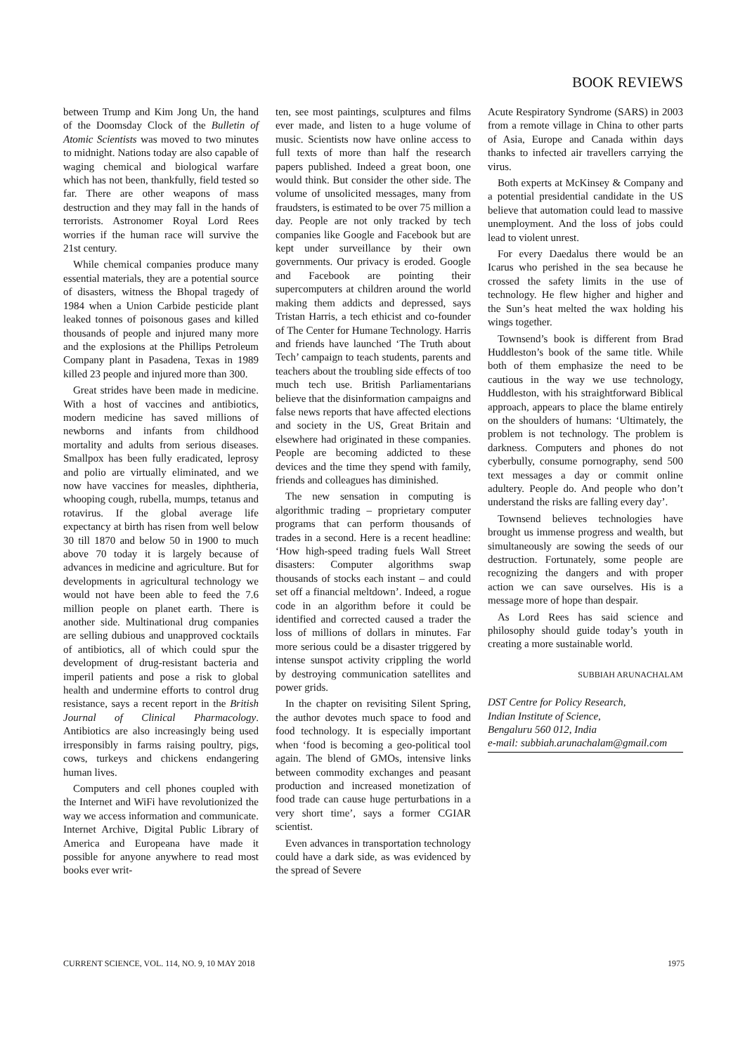BOOK REVIEWS
between Trump and Kim Jong Un, the hand of the Doomsday Clock of the Bulletin of Atomic Scientists was moved to two minutes to midnight. Nations today are also capable of waging chemical and biological warfare which has not been, thankfully, field tested so far. There are other weapons of mass destruction and they may fall in the hands of terrorists. Astronomer Royal Lord Rees worries if the human race will survive the 21st century.
While chemical companies produce many essential materials, they are a potential source of disasters, witness the Bhopal tragedy of 1984 when a Union Carbide pesticide plant leaked tonnes of poisonous gases and killed thousands of people and injured many more and the explosions at the Phillips Petroleum Company plant in Pasadena, Texas in 1989 killed 23 people and injured more than 300.
Great strides have been made in medicine. With a host of vaccines and antibiotics, modern medicine has saved millions of newborns and infants from childhood mortality and adults from serious diseases. Smallpox has been fully eradicated, leprosy and polio are virtually eliminated, and we now have vaccines for measles, diphtheria, whooping cough, rubella, mumps, tetanus and rotavirus. If the global average life expectancy at birth has risen from well below 30 till 1870 and below 50 in 1900 to much above 70 today it is largely because of advances in medicine and agriculture. But for developments in agricultural technology we would not have been able to feed the 7.6 million people on planet earth. There is another side. Multinational drug companies are selling dubious and unapproved cocktails of antibiotics, all of which could spur the development of drug-resistant bacteria and imperil patients and pose a risk to global health and undermine efforts to control drug resistance, says a recent report in the British Journal of Clinical Pharmacology. Antibiotics are also increasingly being used irresponsibly in farms raising poultry, pigs, cows, turkeys and chickens endangering human lives.
Computers and cell phones coupled with the Internet and WiFi have revolutionized the way we access information and communicate. Internet Archive, Digital Public Library of America and Europeana have made it possible for anyone anywhere to read most books ever writ-
ten, see most paintings, sculptures and films ever made, and listen to a huge volume of music. Scientists now have online access to full texts of more than half the research papers published. Indeed a great boon, one would think. But consider the other side. The volume of unsolicited messages, many from fraudsters, is estimated to be over 75 million a day. People are not only tracked by tech companies like Google and Facebook but are kept under surveillance by their own governments. Our privacy is eroded. Google and Facebook are pointing their supercomputers at children around the world making them addicts and depressed, says Tristan Harris, a tech ethicist and co-founder of The Center for Humane Technology. Harris and friends have launched ‘The Truth about Tech’ campaign to teach students, parents and teachers about the troubling side effects of too much tech use. British Parliamentarians believe that the disinformation campaigns and false news reports that have affected elections and society in the US, Great Britain and elsewhere had originated in these companies. People are becoming addicted to these devices and the time they spend with family, friends and colleagues has diminished.
The new sensation in computing is algorithmic trading – proprietary computer programs that can perform thousands of trades in a second. Here is a recent headline: ‘How high-speed trading fuels Wall Street disasters: Computer algorithms swap thousands of stocks each instant – and could set off a financial meltdown’. Indeed, a rogue code in an algorithm before it could be identified and corrected caused a trader the loss of millions of dollars in minutes. Far more serious could be a disaster triggered by intense sunspot activity crippling the world by destroying communication satellites and power grids.
In the chapter on revisiting Silent Spring, the author devotes much space to food and food technology. It is especially important when ‘food is becoming a geo-political tool again. The blend of GMOs, intensive links between commodity exchanges and peasant production and increased monetization of food trade can cause huge perturbations in a very short time’, says a former CGIAR scientist.
Even advances in transportation technology could have a dark side, as was evidenced by the spread of Severe
Acute Respiratory Syndrome (SARS) in 2003 from a remote village in China to other parts of Asia, Europe and Canada within days thanks to infected air travellers carrying the virus.
Both experts at McKinsey & Company and a potential presidential candidate in the US believe that automation could lead to massive unemployment. And the loss of jobs could lead to violent unrest.
For every Daedalus there would be an Icarus who perished in the sea because he crossed the safety limits in the use of technology. He flew higher and higher and the Sun’s heat melted the wax holding his wings together.
Townsend’s book is different from Brad Huddleston’s book of the same title. While both of them emphasize the need to be cautious in the way we use technology, Huddleston, with his straightforward Biblical approach, appears to place the blame entirely on the shoulders of humans: ‘Ultimately, the problem is not technology. The problem is darkness. Computers and phones do not cyberbully, consume pornography, send 500 text messages a day or commit online adultery. People do. And people who don’t understand the risks are falling every day’.
Townsend believes technologies have brought us immense progress and wealth, but simultaneously are sowing the seeds of our destruction. Fortunately, some people are recognizing the dangers and with proper action we can save ourselves. His is a message more of hope than despair.
As Lord Rees has said science and philosophy should guide today’s youth in creating a more sustainable world.
SUBBIAH ARUNACHALAM
DST Centre for Policy Research,
Indian Institute of Science,
Bengaluru 560 012, India
e-mail: subbiah.arunachalam@gmail.com
CURRENT SCIENCE, VOL. 114, NO. 9, 10 MAY 2018 1975